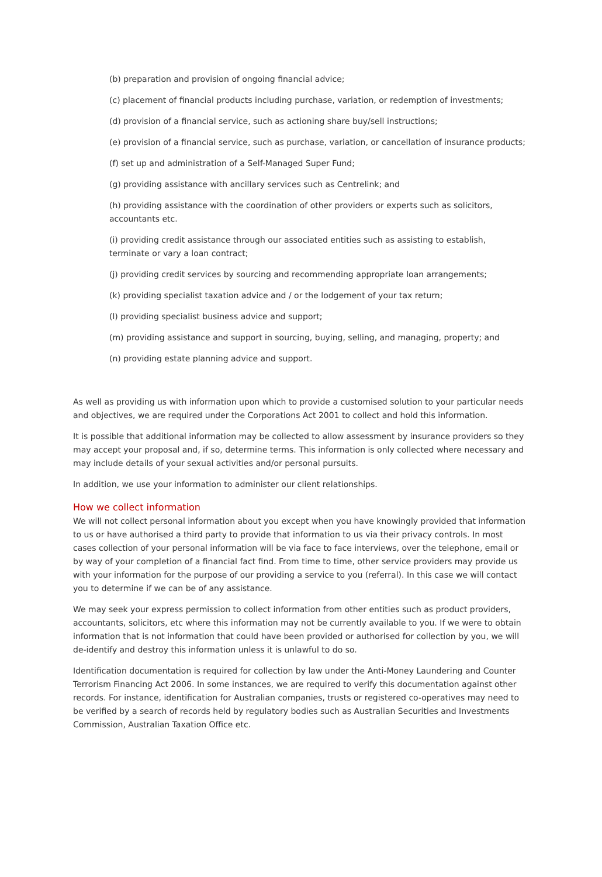(b) preparation and provision of ongoing financial advice;
(c) placement of financial products including purchase, variation, or redemption of investments;
(d) provision of a financial service, such as actioning share buy/sell instructions;
(e) provision of a financial service, such as purchase, variation, or cancellation of insurance products;
(f) set up and administration of a Self-Managed Super Fund;
(g) providing assistance with ancillary services such as Centrelink; and
(h) providing assistance with the coordination of other providers or experts such as solicitors, accountants etc.
(i) providing credit assistance through our associated entities such as assisting to establish, terminate or vary a loan contract;
(j) providing credit services by sourcing and recommending appropriate loan arrangements;
(k) providing specialist taxation advice and / or the lodgement of your tax return;
(l) providing specialist business advice and support;
(m) providing assistance and support in sourcing, buying, selling, and managing, property; and
(n) providing estate planning advice and support.
As well as providing us with information upon which to provide a customised solution to your particular needs and objectives, we are required under the Corporations Act 2001 to collect and hold this information.
It is possible that additional information may be collected to allow assessment by insurance providers so they may accept your proposal and, if so, determine terms. This information is only collected where necessary and may include details of your sexual activities and/or personal pursuits.
In addition, we use your information to administer our client relationships.
How we collect information
We will not collect personal information about you except when you have knowingly provided that information to us or have authorised a third party to provide that information to us via their privacy controls. In most cases collection of your personal information will be via face to face interviews, over the telephone, email or by way of your completion of a financial fact find. From time to time, other service providers may provide us with your information for the purpose of our providing a service to you (referral). In this case we will contact you to determine if we can be of any assistance.
We may seek your express permission to collect information from other entities such as product providers, accountants, solicitors, etc where this information may not be currently available to you. If we were to obtain information that is not information that could have been provided or authorised for collection by you, we will de-identify and destroy this information unless it is unlawful to do so.
Identification documentation is required for collection by law under the Anti-Money Laundering and Counter Terrorism Financing Act 2006. In some instances, we are required to verify this documentation against other records. For instance, identification for Australian companies, trusts or registered co-operatives may need to be verified by a search of records held by regulatory bodies such as Australian Securities and Investments Commission, Australian Taxation Office etc.